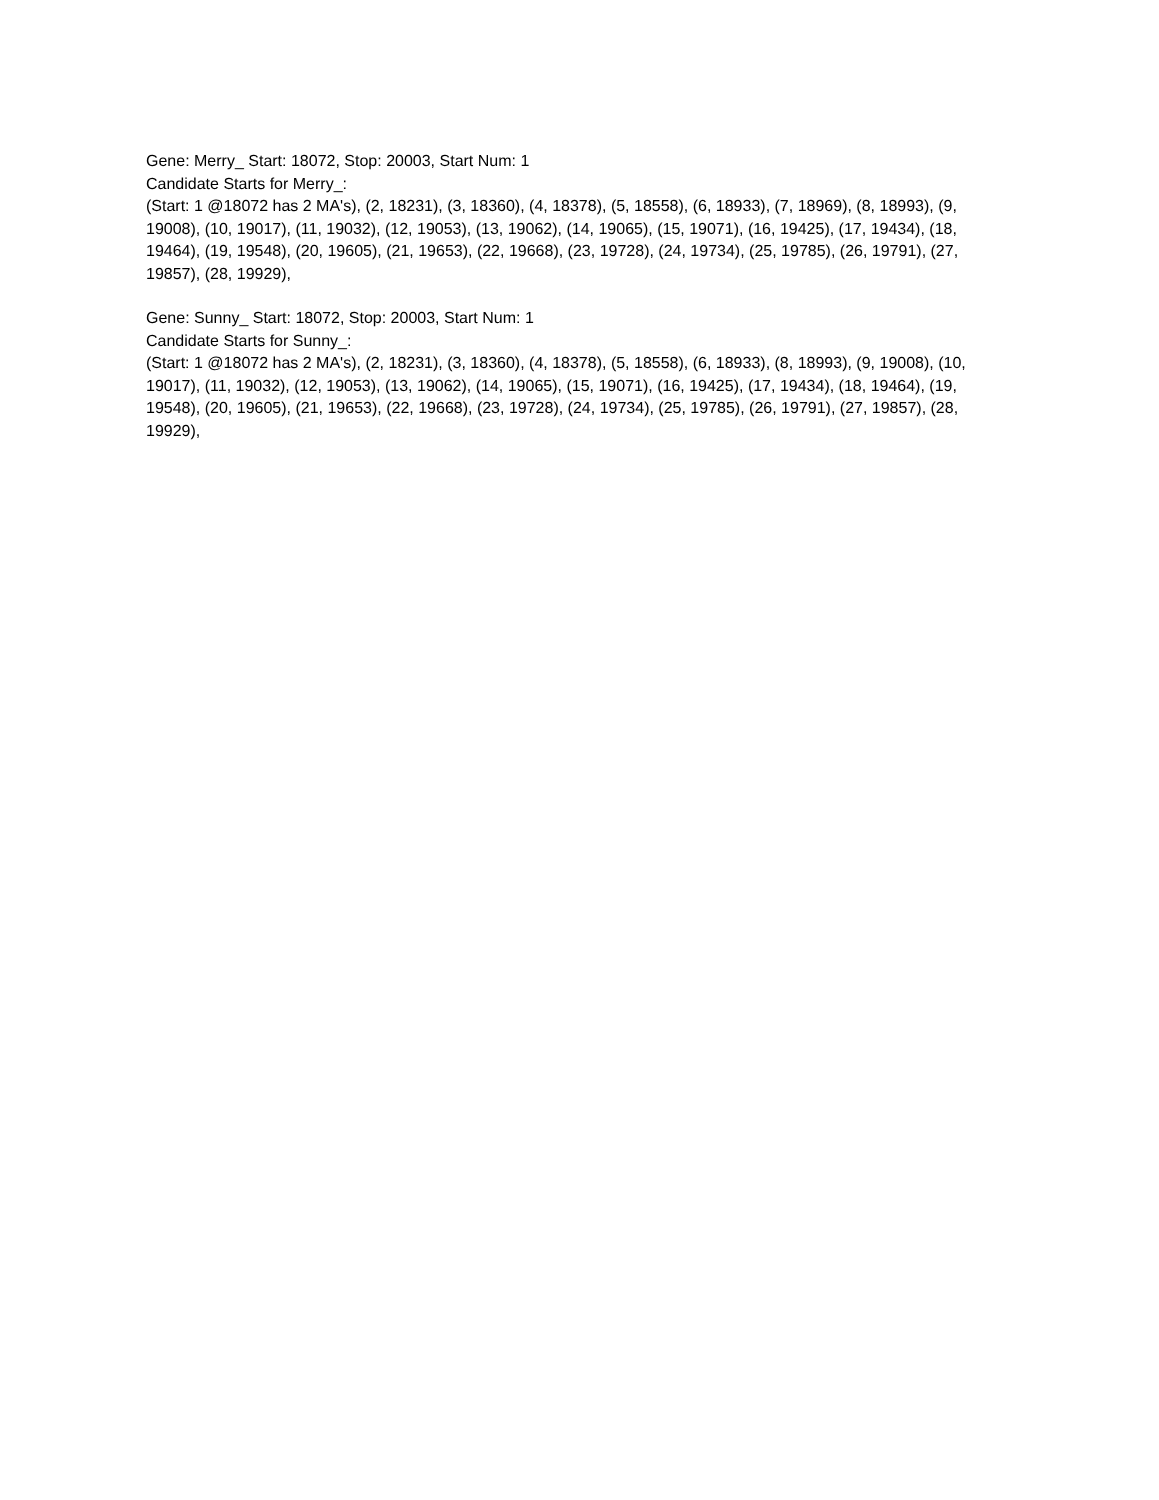Gene: Merry_ Start: 18072, Stop: 20003, Start Num: 1
Candidate Starts for Merry_:
(Start: 1 @18072 has 2 MA's), (2, 18231), (3, 18360), (4, 18378), (5, 18558), (6, 18933), (7, 18969), (8, 18993), (9, 19008), (10, 19017), (11, 19032), (12, 19053), (13, 19062), (14, 19065), (15, 19071), (16, 19425), (17, 19434), (18, 19464), (19, 19548), (20, 19605), (21, 19653), (22, 19668), (23, 19728), (24, 19734), (25, 19785), (26, 19791), (27, 19857), (28, 19929),
Gene: Sunny_ Start: 18072, Stop: 20003, Start Num: 1
Candidate Starts for Sunny_:
(Start: 1 @18072 has 2 MA's), (2, 18231), (3, 18360), (4, 18378), (5, 18558), (6, 18933), (8, 18993), (9, 19008), (10, 19017), (11, 19032), (12, 19053), (13, 19062), (14, 19065), (15, 19071), (16, 19425), (17, 19434), (18, 19464), (19, 19548), (20, 19605), (21, 19653), (22, 19668), (23, 19728), (24, 19734), (25, 19785), (26, 19791), (27, 19857), (28, 19929),